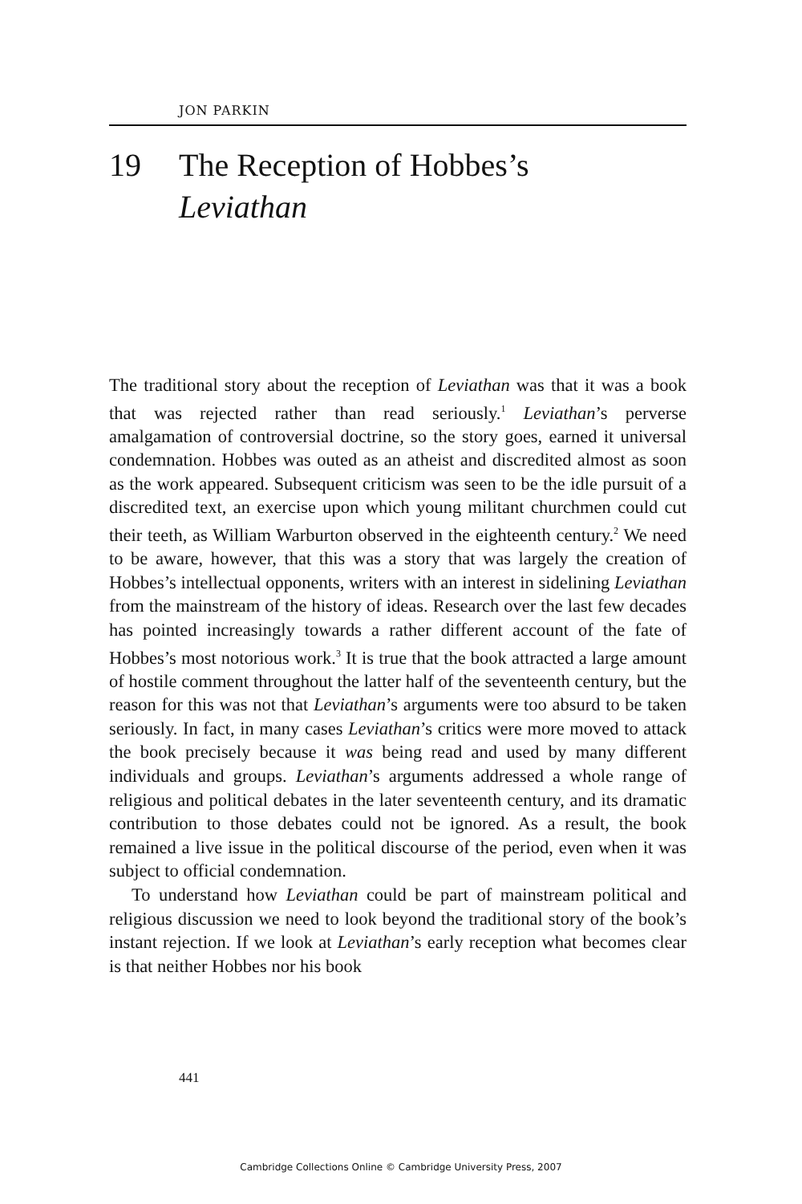JON PARKIN
19 The Reception of Hobbes’s
Leviathan
The traditional story about the reception of Leviathan was that it was a book that was rejected rather than read seriously.<sup>1</sup> Leviathan’s perverse amalgamation of controversial doctrine, so the story goes, earned it universal condemnation. Hobbes was outed as an atheist and discredited almost as soon as the work appeared. Subsequent criticism was seen to be the idle pursuit of a discredited text, an exercise upon which young militant churchmen could cut their teeth, as William Warburton observed in the eighteenth century.<sup>2</sup> We need to be aware, however, that this was a story that was largely the creation of Hobbes’s intellectual opponents, writers with an interest in sidelining Leviathan from the mainstream of the history of ideas. Research over the last few decades has pointed increasingly towards a rather different account of the fate of Hobbes’s most notorious work.<sup>3</sup> It is true that the book attracted a large amount of hostile comment throughout the latter half of the seventeenth century, but the reason for this was not that Leviathan’s arguments were too absurd to be taken seriously. In fact, in many cases Leviathan’s critics were more moved to attack the book precisely because it was being read and used by many different individuals and groups. Leviathan’s arguments addressed a whole range of religious and political debates in the later seventeenth century, and its dramatic contribution to those debates could not be ignored. As a result, the book remained a live issue in the political discourse of the period, even when it was subject to official condemnation.
To understand how Leviathan could be part of mainstream political and religious discussion we need to look beyond the traditional story of the book’s instant rejection. If we look at Leviathan’s early reception what becomes clear is that neither Hobbes nor his book
441
Cambridge Collections Online © Cambridge University Press, 2007